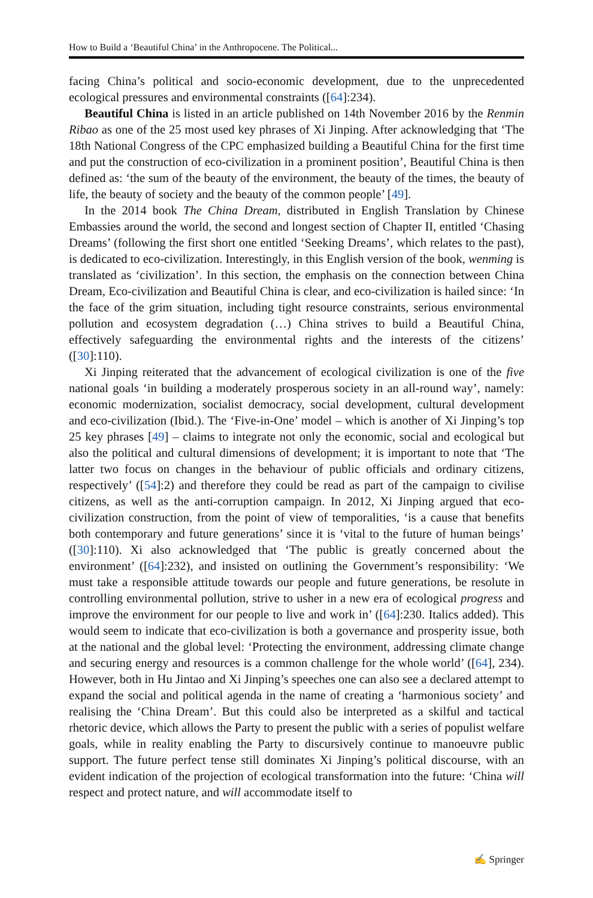How to Build a ‘Beautiful China’ in the Anthropocene. The Political...
facing China’s political and socio-economic development, due to the unprecedented ecological pressures and environmental constraints ([64]:234).
Beautiful China is listed in an article published on 14th November 2016 by the Renmin Ribao as one of the 25 most used key phrases of Xi Jinping. After acknowledging that ‘The 18th National Congress of the CPC emphasized building a Beautiful China for the first time and put the construction of eco-civilization in a prominent position’, Beautiful China is then defined as: ‘the sum of the beauty of the environment, the beauty of the times, the beauty of life, the beauty of society and the beauty of the common people’ [49].
In the 2014 book The China Dream, distributed in English Translation by Chinese Embassies around the world, the second and longest section of Chapter II, entitled ‘Chasing Dreams’ (following the first short one entitled ‘Seeking Dreams’, which relates to the past), is dedicated to eco-civilization. Interestingly, in this English version of the book, wenming is translated as ‘civilization’. In this section, the emphasis on the connection between China Dream, Eco-civilization and Beautiful China is clear, and eco-civilization is hailed since: ‘In the face of the grim situation, including tight resource constraints, serious environmental pollution and ecosystem degradation (…) China strives to build a Beautiful China, effectively safeguarding the environmental rights and the interests of the citizens’ ([30]:110).
Xi Jinping reiterated that the advancement of ecological civilization is one of the five national goals ‘in building a moderately prosperous society in an all-round way’, namely: economic modernization, socialist democracy, social development, cultural development and eco-civilization (Ibid.). The ‘Five-in-One’ model – which is another of Xi Jinping’s top 25 key phrases [49] – claims to integrate not only the economic, social and ecological but also the political and cultural dimensions of development; it is important to note that ‘The latter two focus on changes in the behaviour of public officials and ordinary citizens, respectively’ ([54]:2) and therefore they could be read as part of the campaign to civilise citizens, as well as the anti-corruption campaign. In 2012, Xi Jinping argued that eco-civilization construction, from the point of view of temporalities, ‘is a cause that benefits both contemporary and future generations’ since it is ‘vital to the future of human beings’ ([30]:110). Xi also acknowledged that ‘The public is greatly concerned about the environment’ ([64]:232), and insisted on outlining the Government’s responsibility: ‘We must take a responsible attitude towards our people and future generations, be resolute in controlling environmental pollution, strive to usher in a new era of ecological progress and improve the environment for our people to live and work in’ ([64]:230. Italics added). This would seem to indicate that eco-civilization is both a governance and prosperity issue, both at the national and the global level: ‘Protecting the environment, addressing climate change and securing energy and resources is a common challenge for the whole world’ ([64], 234). However, both in Hu Jintao and Xi Jinping’s speeches one can also see a declared attempt to expand the social and political agenda in the name of creating a ‘harmonious society’ and realising the ‘China Dream’. But this could also be interpreted as a skilful and tactical rhetoric device, which allows the Party to present the public with a series of populist welfare goals, while in reality enabling the Party to discursively continue to manoeuvre public support. The future perfect tense still dominates Xi Jinping’s political discourse, with an evident indication of the projection of ecological transformation into the future: ‘China will respect and protect nature, and will accommodate itself to
✍ Springer